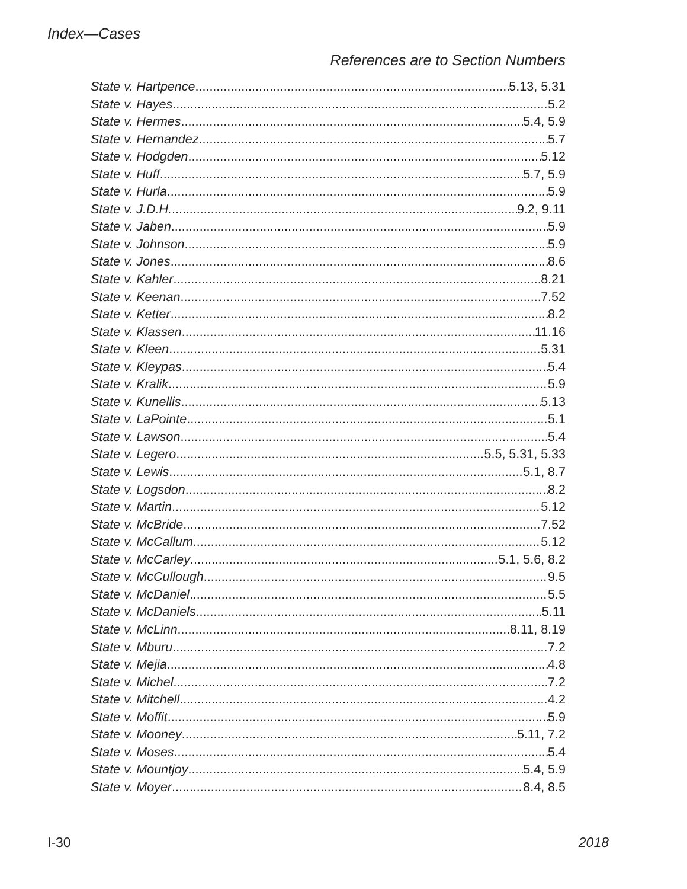Index—Cases
References are to Section Numbers
State v. Hartpence 5.13, 5.31
State v. Hayes 5.2
State v. Hermes 5.4, 5.9
State v. Hernandez 5.7
State v. Hodgden 5.12
State v. Huff 5.7, 5.9
State v. Hurla 5.9
State v. J.D.H. 9.2, 9.11
State v. Jaben 5.9
State v. Johnson 5.9
State v. Jones 8.6
State v. Kahler 8.21
State v. Keenan 7.52
State v. Ketter 8.2
State v. Klassen 11.16
State v. Kleen 5.31
State v. Kleypas 5.4
State v. Kralik 5.9
State v. Kunellis 5.13
State v. LaPointe 5.1
State v. Lawson 5.4
State v. Legero 5.5, 5.31, 5.33
State v. Lewis 5.1, 8.7
State v. Logsdon 8.2
State v. Martin 5.12
State v. McBride 7.52
State v. McCallum 5.12
State v. McCarley 5.1, 5.6, 8.2
State v. McCullough 9.5
State v. McDaniel 5.5
State v. McDaniels 5.11
State v. McLinn 8.11, 8.19
State v. Mburu 7.2
State v. Mejia 4.8
State v. Michel 7.2
State v. Mitchell 4.2
State v. Moffit 5.9
State v. Mooney 5.11, 7.2
State v. Moses 5.4
State v. Mountjoy 5.4, 5.9
State v. Moyer 8.4, 8.5
I-30 2018